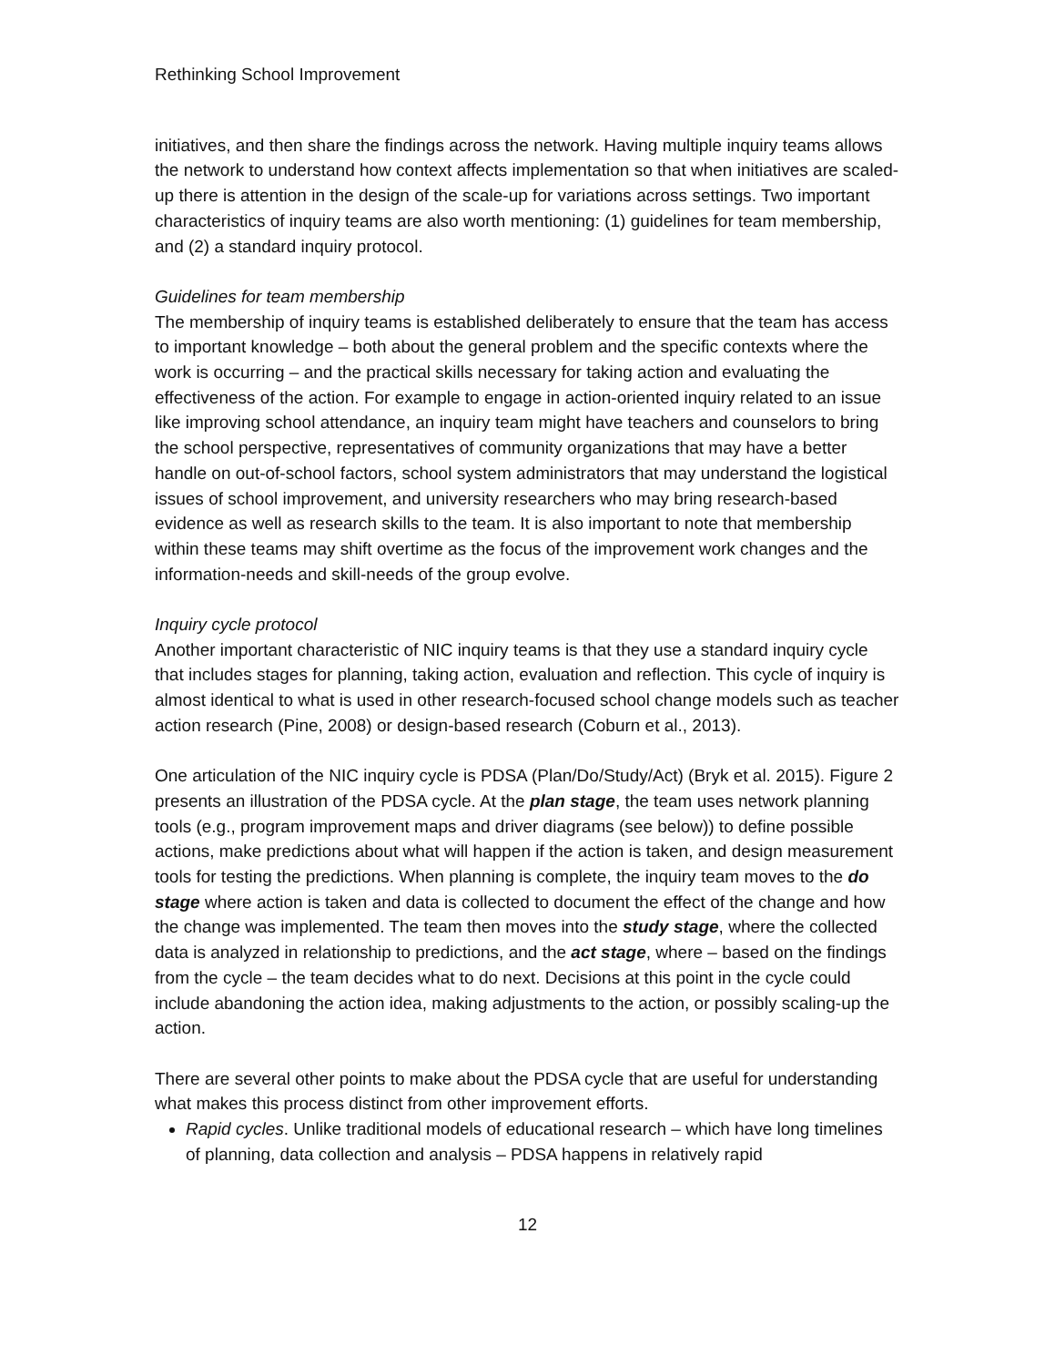Rethinking School Improvement
initiatives, and then share the findings across the network. Having multiple inquiry teams allows the network to understand how context affects implementation so that when initiatives are scaled-up there is attention in the design of the scale-up for variations across settings. Two important characteristics of inquiry teams are also worth mentioning: (1) guidelines for team membership, and (2) a standard inquiry protocol.
Guidelines for team membership
The membership of inquiry teams is established deliberately to ensure that the team has access to important knowledge – both about the general problem and the specific contexts where the work is occurring – and the practical skills necessary for taking action and evaluating the effectiveness of the action. For example to engage in action-oriented inquiry related to an issue like improving school attendance, an inquiry team might have teachers and counselors to bring the school perspective, representatives of community organizations that may have a better handle on out-of-school factors, school system administrators that may understand the logistical issues of school improvement, and university researchers who may bring research-based evidence as well as research skills to the team. It is also important to note that membership within these teams may shift overtime as the focus of the improvement work changes and the information-needs and skill-needs of the group evolve.
Inquiry cycle protocol
Another important characteristic of NIC inquiry teams is that they use a standard inquiry cycle that includes stages for planning, taking action, evaluation and reflection. This cycle of inquiry is almost identical to what is used in other research-focused school change models such as teacher action research (Pine, 2008) or design-based research (Coburn et al., 2013).
One articulation of the NIC inquiry cycle is PDSA (Plan/Do/Study/Act) (Bryk et al. 2015). Figure 2 presents an illustration of the PDSA cycle. At the plan stage, the team uses network planning tools (e.g., program improvement maps and driver diagrams (see below)) to define possible actions, make predictions about what will happen if the action is taken, and design measurement tools for testing the predictions. When planning is complete, the inquiry team moves to the do stage where action is taken and data is collected to document the effect of the change and how the change was implemented. The team then moves into the study stage, where the collected data is analyzed in relationship to predictions, and the act stage, where – based on the findings from the cycle – the team decides what to do next. Decisions at this point in the cycle could include abandoning the action idea, making adjustments to the action, or possibly scaling-up the action.
There are several other points to make about the PDSA cycle that are useful for understanding what makes this process distinct from other improvement efforts.
Rapid cycles. Unlike traditional models of educational research – which have long timelines of planning, data collection and analysis – PDSA happens in relatively rapid
12